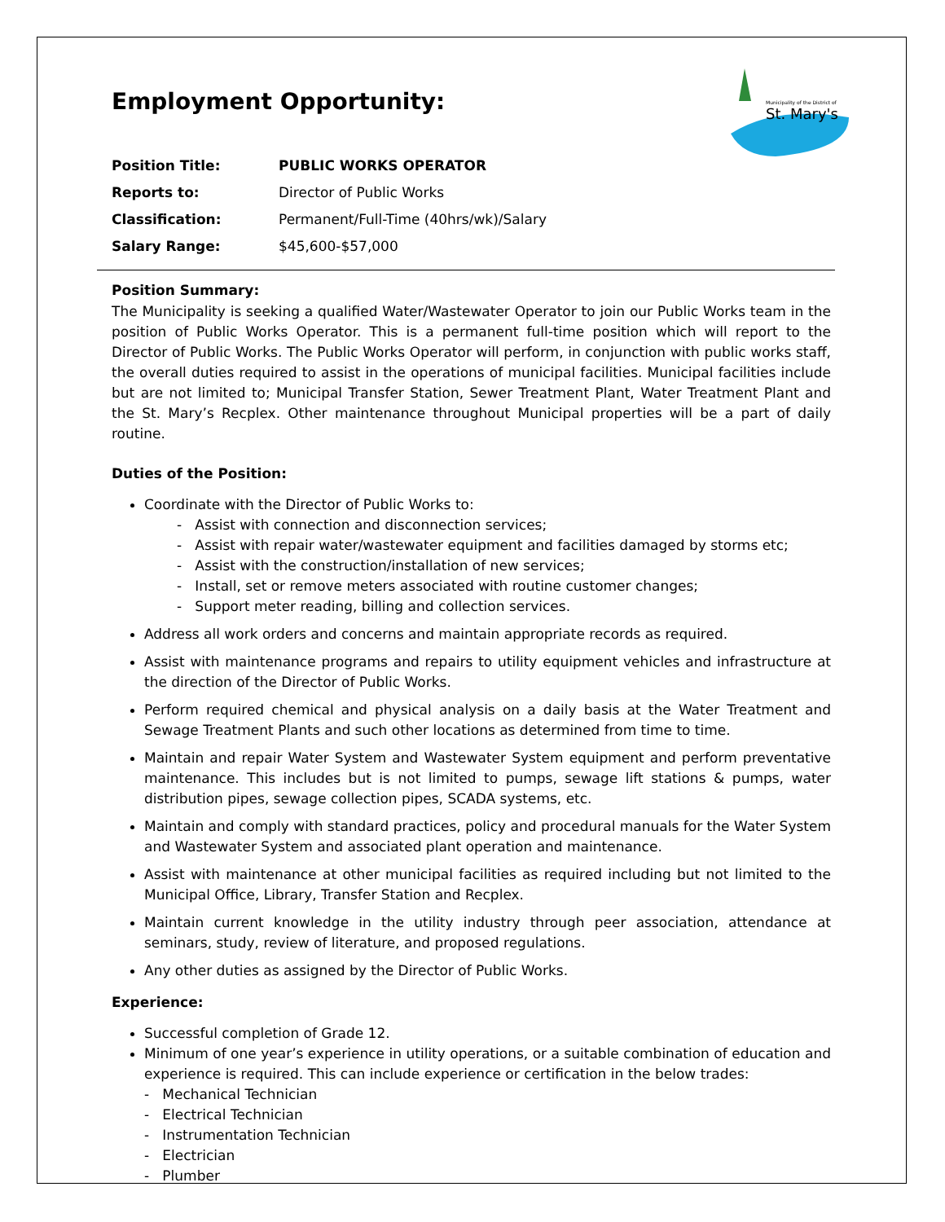Municipality of the District of
St. Mary's
Employment Opportunity:
| Position Title: | PUBLIC WORKS OPERATOR |
| Reports to: | Director of Public Works |
| Classification: | Permanent/Full-Time (40hrs/wk)/Salary |
| Salary Range: | $45,600-$57,000 |
Position Summary:
The Municipality is seeking a qualified Water/Wastewater Operator to join our Public Works team in the position of Public Works Operator. This is a permanent full-time position which will report to the Director of Public Works. The Public Works Operator will perform, in conjunction with public works staff, the overall duties required to assist in the operations of municipal facilities. Municipal facilities include but are not limited to; Municipal Transfer Station, Sewer Treatment Plant, Water Treatment Plant and the St. Mary’s Recplex. Other maintenance throughout Municipal properties will be a part of daily routine.
Duties of the Position:
Coordinate with the Director of Public Works to:
- Assist with connection and disconnection services;
- Assist with repair water/wastewater equipment and facilities damaged by storms etc;
- Assist with the construction/installation of new services;
- Install, set or remove meters associated with routine customer changes;
- Support meter reading, billing and collection services.
Address all work orders and concerns and maintain appropriate records as required.
Assist with maintenance programs and repairs to utility equipment vehicles and infrastructure at the direction of the Director of Public Works.
Perform required chemical and physical analysis on a daily basis at the Water Treatment and Sewage Treatment Plants and such other locations as determined from time to time.
Maintain and repair Water System and Wastewater System equipment and perform preventative maintenance. This includes but is not limited to pumps, sewage lift stations & pumps, water distribution pipes, sewage collection pipes, SCADA systems, etc.
Maintain and comply with standard practices, policy and procedural manuals for the Water System and Wastewater System and associated plant operation and maintenance.
Assist with maintenance at other municipal facilities as required including but not limited to the Municipal Office, Library, Transfer Station and Recplex.
Maintain current knowledge in the utility industry through peer association, attendance at seminars, study, review of literature, and proposed regulations.
Any other duties as assigned by the Director of Public Works.
Experience:
Successful completion of Grade 12.
Minimum of one year’s experience in utility operations, or a suitable combination of education and experience is required. This can include experience or certification in the below trades:
- Mechanical Technician
- Electrical Technician
- Instrumentation Technician
- Electrician
- Plumber